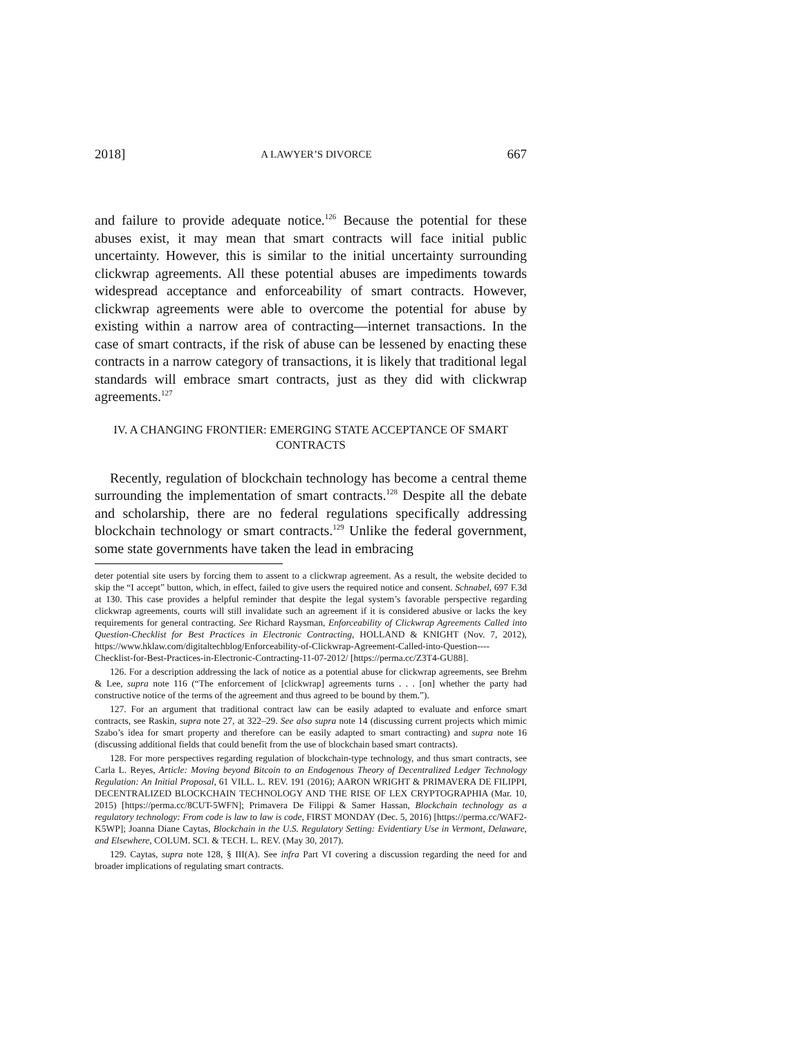2018] A LAWYER’S DIVORCE 667
and failure to provide adequate notice.<sup>126</sup> Because the potential for these abuses exist, it may mean that smart contracts will face initial public uncertainty. However, this is similar to the initial uncertainty surrounding clickwrap agreements. All these potential abuses are impediments towards widespread acceptance and enforceability of smart contracts. However, clickwrap agreements were able to overcome the potential for abuse by existing within a narrow area of contracting—internet transactions. In the case of smart contracts, if the risk of abuse can be lessened by enacting these contracts in a narrow category of transactions, it is likely that traditional legal standards will embrace smart contracts, just as they did with clickwrap agreements.<sup>127</sup>
IV. A CHANGING FRONTIER: EMERGING STATE ACCEPTANCE OF SMART CONTRACTS
Recently, regulation of blockchain technology has become a central theme surrounding the implementation of smart contracts.<sup>128</sup> Despite all the debate and scholarship, there are no federal regulations specifically addressing blockchain technology or smart contracts.<sup>129</sup> Unlike the federal government, some state governments have taken the lead in embracing
deter potential site users by forcing them to assent to a clickwrap agreement. As a result, the website decided to skip the “I accept” button, which, in effect, failed to give users the required notice and consent. Schnabel, 697 F.3d at 130. This case provides a helpful reminder that despite the legal system’s favorable perspective regarding clickwrap agreements, courts will still invalidate such an agreement if it is considered abusive or lacks the key requirements for general contracting. See Richard Raysman, Enforceability of Clickwrap Agreements Called into Question-Checklist for Best Practices in Electronic Contracting, HOLLAND & KNIGHT (Nov. 7, 2012), https://www.hklaw.com/digitaltechblog/Enforceability-of-Clickwrap-Agreement-Called-into-Question----Checklist-for-Best-Practices-in-Electronic-Contracting-11-07-2012/ [https://perma.cc/Z3T4-GU88].
126. For a description addressing the lack of notice as a potential abuse for clickwrap agreements, see Brehm & Lee, supra note 116 (“The enforcement of [clickwrap] agreements turns . . . [on] whether the party had constructive notice of the terms of the agreement and thus agreed to be bound by them.”).
127. For an argument that traditional contract law can be easily adapted to evaluate and enforce smart contracts, see Raskin, supra note 27, at 322–29. See also supra note 14 (discussing current projects which mimic Szabo’s idea for smart property and therefore can be easily adapted to smart contracting) and supra note 16 (discussing additional fields that could benefit from the use of blockchain based smart contracts).
128. For more perspectives regarding regulation of blockchain-type technology, and thus smart contracts, see Carla L. Reyes, Article: Moving beyond Bitcoin to an Endogenous Theory of Decentralized Ledger Technology Regulation: An Initial Proposal, 61 VILL. L. REV. 191 (2016); AARON WRIGHT & PRIMAVERA DE FILIPPI, DECENTRALIZED BLOCKCHAIN TECHNOLOGY AND THE RISE OF LEX CRYPTOGRAPHIA (Mar. 10, 2015) [https://perma.cc/8CUT-5WFN]; Primavera De Filippi & Samer Hassan, Blockchain technology as a regulatory technology: From code is law to law is code, FIRST MONDAY (Dec. 5, 2016) [https://perma.cc/WAF2-K5WP]; Joanna Diane Caytas, Blockchain in the U.S. Regulatory Setting: Evidentiary Use in Vermont, Delaware, and Elsewhere, COLUM. SCI. & TECH. L. REV. (May 30, 2017).
129. Caytas, supra note 128, § III(A). See infra Part VI covering a discussion regarding the need for and broader implications of regulating smart contracts.